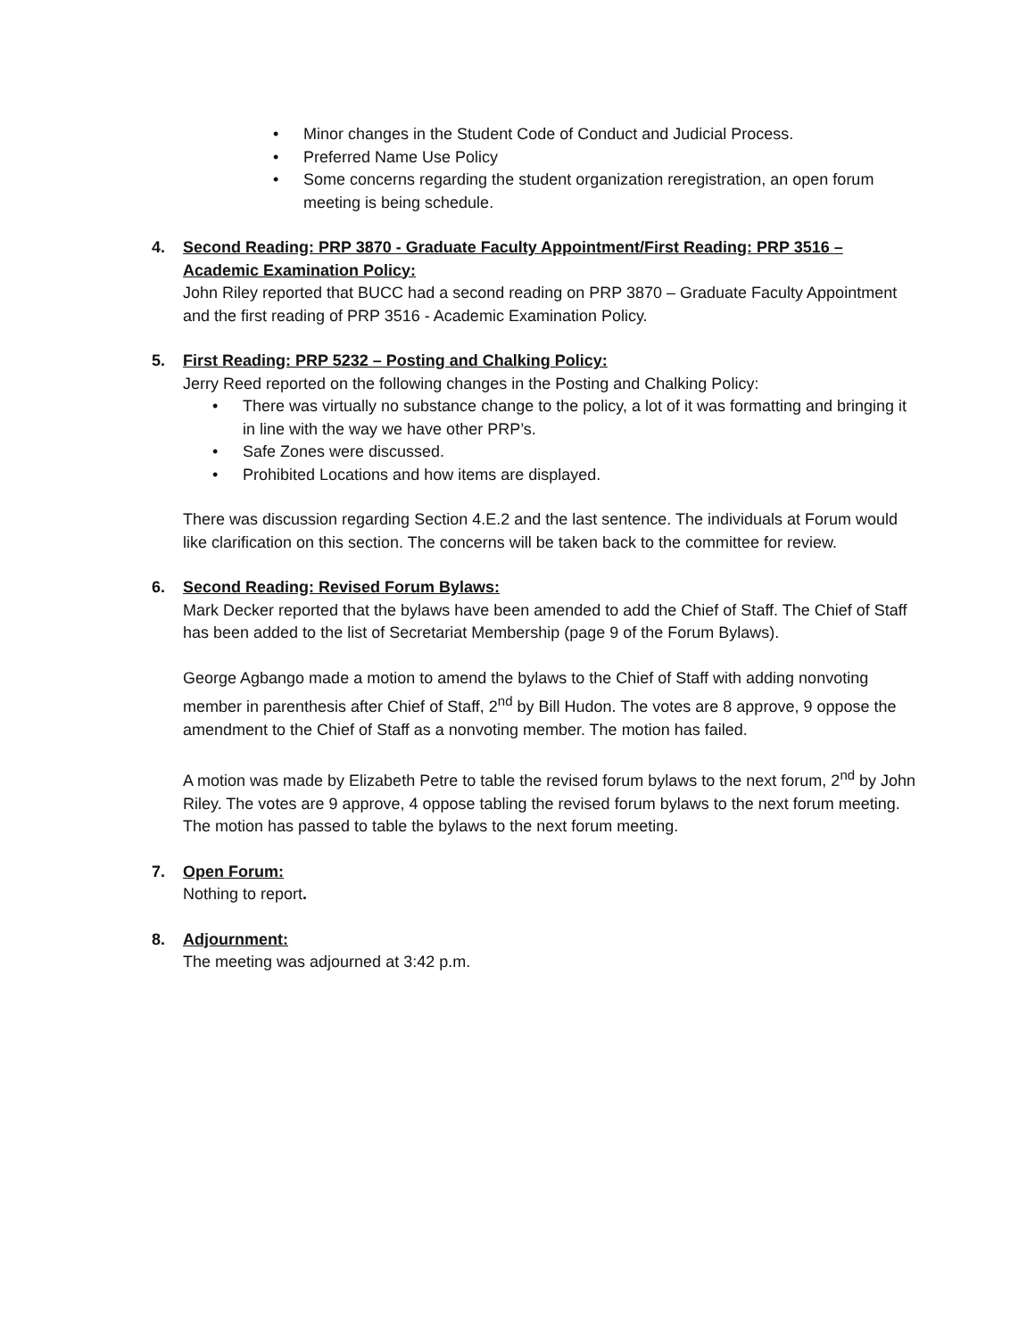• Minor changes in the Student Code of Conduct and Judicial Process.
• Preferred Name Use Policy
• Some concerns regarding the student organization reregistration, an open forum meeting is being schedule.
4. Second Reading: PRP 3870 - Graduate Faculty Appointment/First Reading: PRP 3516 – Academic Examination Policy:
John Riley reported that BUCC had a second reading on PRP 3870 – Graduate Faculty Appointment and the first reading of PRP 3516 - Academic Examination Policy.
5. First Reading: PRP 5232 – Posting and Chalking Policy:
Jerry Reed reported on the following changes in the Posting and Chalking Policy:
• There was virtually no substance change to the policy, a lot of it was formatting and bringing it in line with the way we have other PRP’s.
• Safe Zones were discussed.
• Prohibited Locations and how items are displayed.
There was discussion regarding Section 4.E.2 and the last sentence. The individuals at Forum would like clarification on this section. The concerns will be taken back to the committee for review.
6. Second Reading: Revised Forum Bylaws:
Mark Decker reported that the bylaws have been amended to add the Chief of Staff. The Chief of Staff has been added to the list of Secretariat Membership (page 9 of the Forum Bylaws).
George Agbango made a motion to amend the bylaws to the Chief of Staff with adding nonvoting member in parenthesis after Chief of Staff, 2<sup>nd</sup> by Bill Hudon. The votes are 8 approve, 9 oppose the amendment to the Chief of Staff as a nonvoting member. The motion has failed.
A motion was made by Elizabeth Petre to table the revised forum bylaws to the next forum, 2<sup>nd</sup> by John Riley. The votes are 9 approve, 4 oppose tabling the revised forum bylaws to the next forum meeting. The motion has passed to table the bylaws to the next forum meeting.
7. Open Forum:
Nothing to report.
8. Adjournment:
The meeting was adjourned at 3:42 p.m.